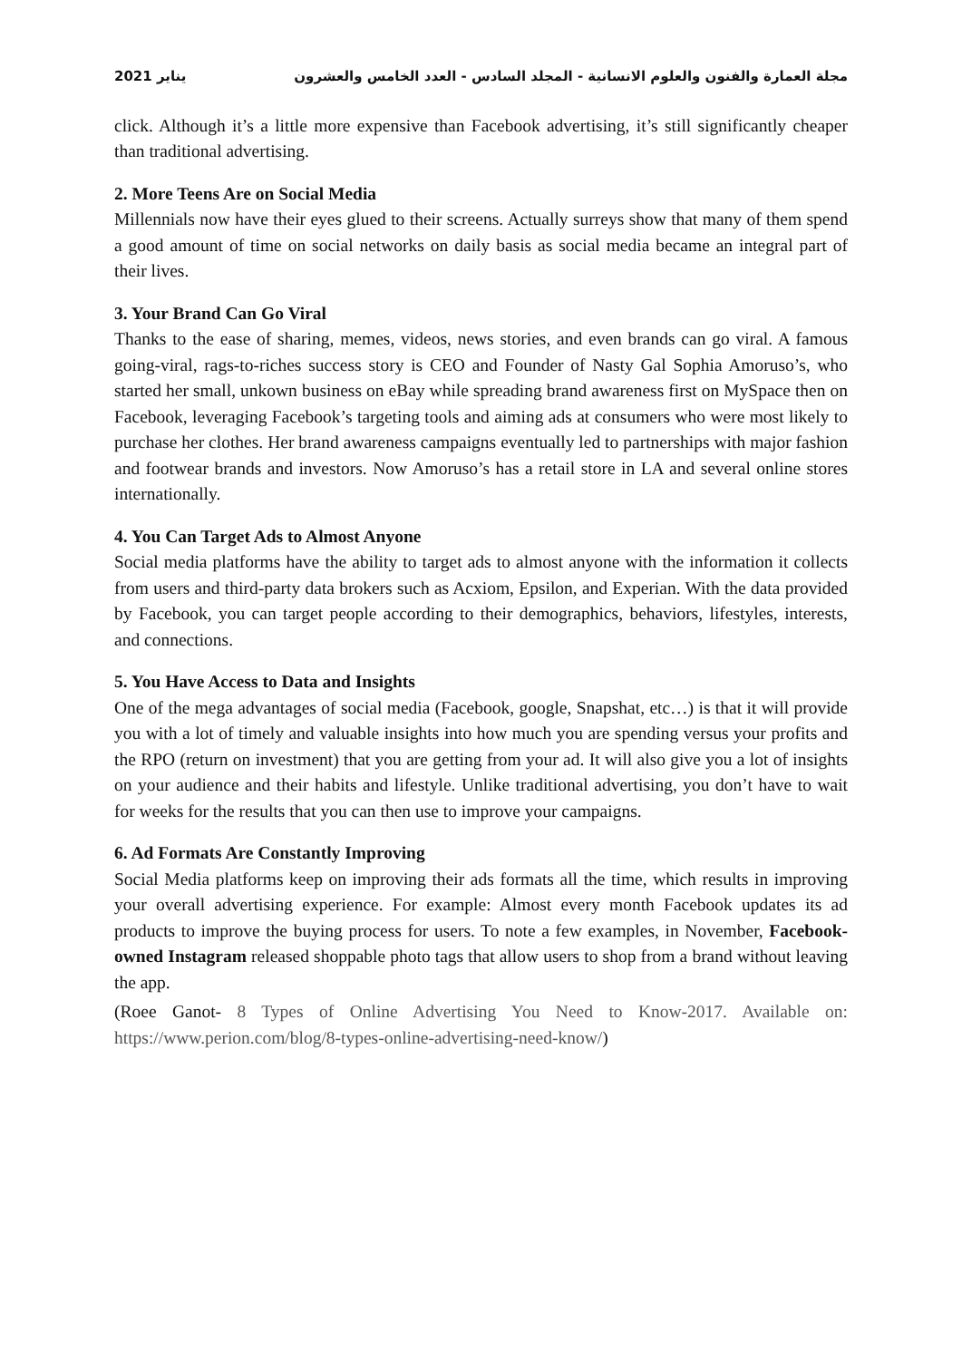مجلة العمارة والفنون والعلوم الانسانية - المجلد السادس - العدد الخامس والعشرون يناير 2021
click. Although it’s a little more expensive than Facebook advertising, it’s still significantly cheaper than traditional advertising.
2. More Teens Are on Social Media
Millennials now have their eyes glued to their screens. Actually surreys show that many of them spend a good amount of time on social networks on daily basis as social media became an integral part of their lives.
3. Your Brand Can Go Viral
Thanks to the ease of sharing, memes, videos, news stories, and even brands can go viral. A famous going-viral, rags-to-riches success story is CEO and Founder of Nasty Gal Sophia Amoruso’s, who started her small, unkown business on eBay while spreading brand awareness first on MySpace then on Facebook, leveraging Facebook’s targeting tools and aiming ads at consumers who were most likely to purchase her clothes. Her brand awareness campaigns eventually led to partnerships with major fashion and footwear brands and investors. Now Amoruso’s has a retail store in LA and several online stores internationally.
4. You Can Target Ads to Almost Anyone
Social media platforms have the ability to target ads to almost anyone with the information it collects from users and third-party data brokers such as Acxiom, Epsilon, and Experian. With the data provided by Facebook, you can target people according to their demographics, behaviors, lifestyles, interests, and connections.
5. You Have Access to Data and Insights
One of the mega advantages of social media (Facebook, google, Snapshat, etc…) is that it will provide you with a lot of timely and valuable insights into how much you are spending versus your profits and the RPO (return on investment) that you are getting from your ad. It will also give you a lot of insights on your audience and their habits and lifestyle. Unlike traditional advertising, you don’t have to wait for weeks for the results that you can then use to improve your campaigns.
6. Ad Formats Are Constantly Improving
Social Media platforms keep on improving their ads formats all the time, which results in improving your overall advertising experience. For example: Almost every month Facebook updates its ad products to improve the buying process for users. To note a few examples, in November, Facebook-owned Instagram released shoppable photo tags that allow users to shop from a brand without leaving the app.
(Roee Ganot- 8 Types of Online Advertising You Need to Know-2017. Available on: https://www.perion.com/blog/8-types-online-advertising-need-know/)